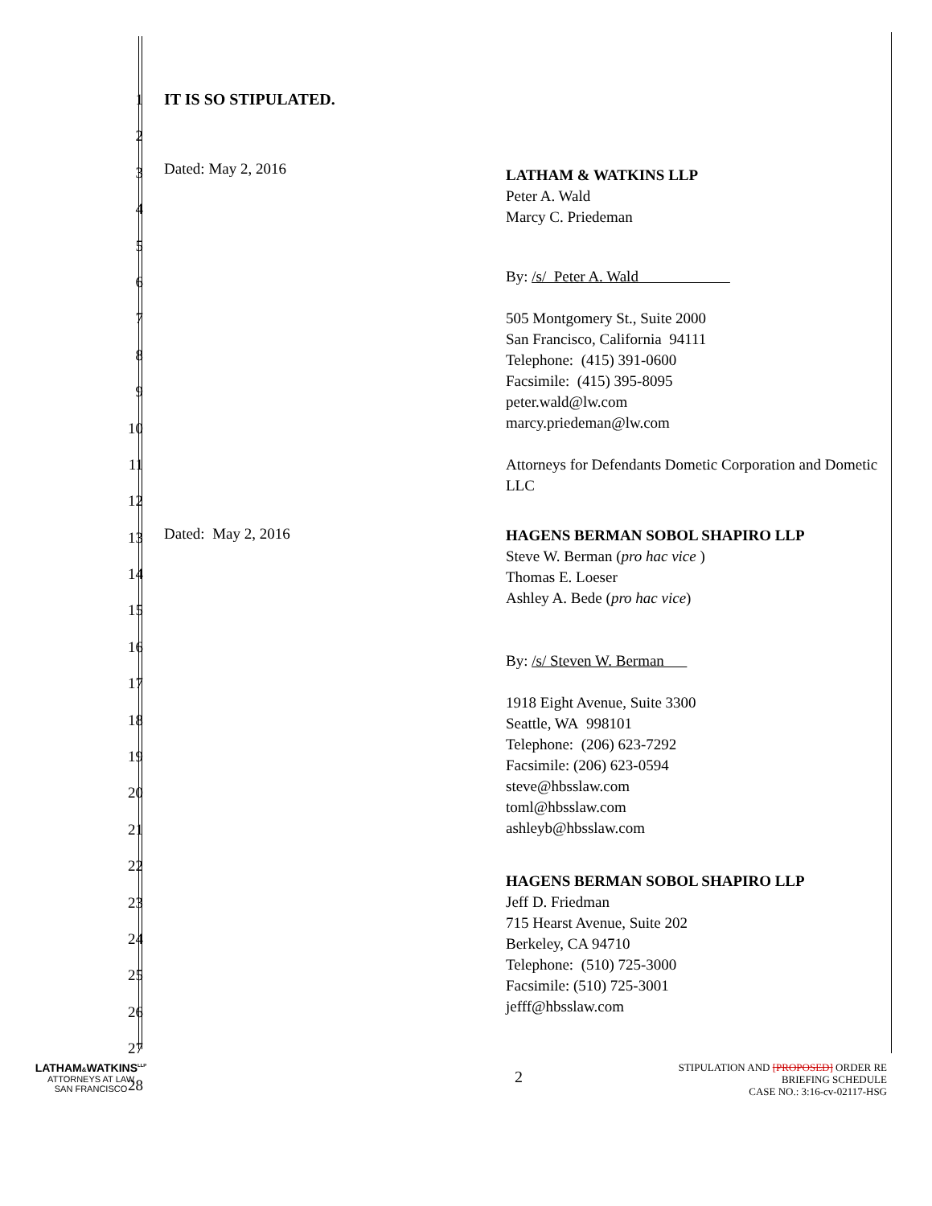1
2
3
4
5
6
7
8
9
10
11
12
13
14
15
16
17
18
19
20
21
22
23
24
25
26
27
28
IT IS SO STIPULATED.
Dated: May 2, 2016
Dated: May 2, 2016
LATHAM & WATKINS LLP
Peter A. Wald
Marcy C. Priedeman
By: /s/ Peter A. Wald
505 Montgomery St., Suite 2000
San Francisco, California 94111
Telephone: (415) 391-0600
Facsimile: (415) 395-8095
peter.wald@lw.com
marcy.priedeman@lw.com
Attorneys for Defendants Dometic Corporation and Dometic LLC
HAGENS BERMAN SOBOL SHAPIRO LLP
Steve W. Berman (pro hac vice )
Thomas E. Loeser
Ashley A. Bede (pro hac vice)
By: /s/ Steven W. Berman
1918 Eight Avenue, Suite 3300
Seattle, WA 998101
Telephone: (206) 623-7292
Facsimile: (206) 623-0594
steve@hbsslaw.com
toml@hbsslaw.com
ashleyb@hbsslaw.com
HAGENS BERMAN SOBOL SHAPIRO LLP
Jeff D. Friedman
715 Hearst Avenue, Suite 202
Berkeley, CA 94710
Telephone: (510) 725-3000
Facsimile: (510) 725-3001
jefff@hbsslaw.com
LATHAM&WATKINS<sup>LLP</sup>
ATTORNEYS AT LAW
SAN FRANCISCO
2
STIPULATION AND [PROPOSED] ORDER RE
BRIEFING SCHEDULE
CASE NO.: 3:16-cv-02117-HSG